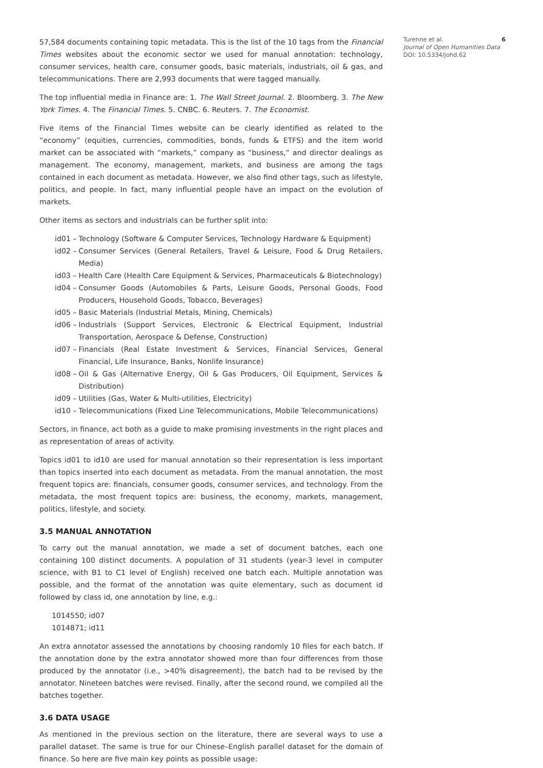57,584 documents containing topic metadata. This is the list of the 10 tags from the Financial Times websites about the economic sector we used for manual annotation: technology, consumer services, health care, consumer goods, basic materials, industrials, oil & gas, and telecommunications. There are 2,993 documents that were tagged manually.
The top influential media in Finance are: 1. The Wall Street Journal. 2. Bloomberg. 3. The New York Times. 4. The Financial Times. 5. CNBC. 6. Reuters. 7. The Economist.
Five items of the Financial Times website can be clearly identified as related to the “economy” (equities, currencies, commodities, bonds, funds & ETFS) and the item world market can be associated with “markets,” company as “business,” and director dealings as management. The economy, management, markets, and business are among the tags contained in each document as metadata. However, we also find other tags, such as lifestyle, politics, and people. In fact, many influential people have an impact on the evolution of markets.
Other items as sectors and industrials can be further split into:
id01 – Technology (Software & Computer Services, Technology Hardware & Equipment)
id02 – Consumer Services (General Retailers, Travel & Leisure, Food & Drug Retailers, Media)
id03 – Health Care (Health Care Equipment & Services, Pharmaceuticals & Biotechnology)
id04 – Consumer Goods (Automobiles & Parts, Leisure Goods, Personal Goods, Food Producers, Household Goods, Tobacco, Beverages)
id05 – Basic Materials (Industrial Metals, Mining, Chemicals)
id06 – Industrials (Support Services, Electronic & Electrical Equipment, Industrial Transportation, Aerospace & Defense, Construction)
id07 – Financials (Real Estate Investment & Services, Financial Services, General Financial, Life Insurance, Banks, Nonlife Insurance)
id08 – Oil & Gas (Alternative Energy, Oil & Gas Producers, Oil Equipment, Services & Distribution)
id09 – Utilities (Gas, Water & Multi-utilities, Electricity)
id10 – Telecommunications (Fixed Line Telecommunications, Mobile Telecommunications)
Sectors, in finance, act both as a guide to make promising investments in the right places and as representation of areas of activity.
Topics id01 to id10 are used for manual annotation so their representation is less important than topics inserted into each document as metadata. From the manual annotation, the most frequent topics are: financials, consumer goods, consumer services, and technology. From the metadata, the most frequent topics are: business, the economy, markets, management, politics, lifestyle, and society.
3.5 MANUAL ANNOTATION
To carry out the manual annotation, we made a set of document batches, each one containing 100 distinct documents. A population of 31 students (year-3 level in computer science, with B1 to C1 level of English) received one batch each. Multiple annotation was possible, and the format of the annotation was quite elementary, such as document id followed by class id, one annotation by line, e.g.:
1014550; id07
1014871; id11
An extra annotator assessed the annotations by choosing randomly 10 files for each batch. If the annotation done by the extra annotator showed more than four differences from those produced by the annotator (i.e., >40% disagreement), the batch had to be revised by the annotator. Nineteen batches were revised. Finally, after the second round, we compiled all the batches together.
3.6 DATA USAGE
As mentioned in the previous section on the literature, there are several ways to use a parallel dataset. The same is true for our Chinese–English parallel dataset for the domain of finance. So here are five main key points as possible usage:
Turenne et al.
Journal of Open Humanities Data
DOI: 10.5334/johd.62
6